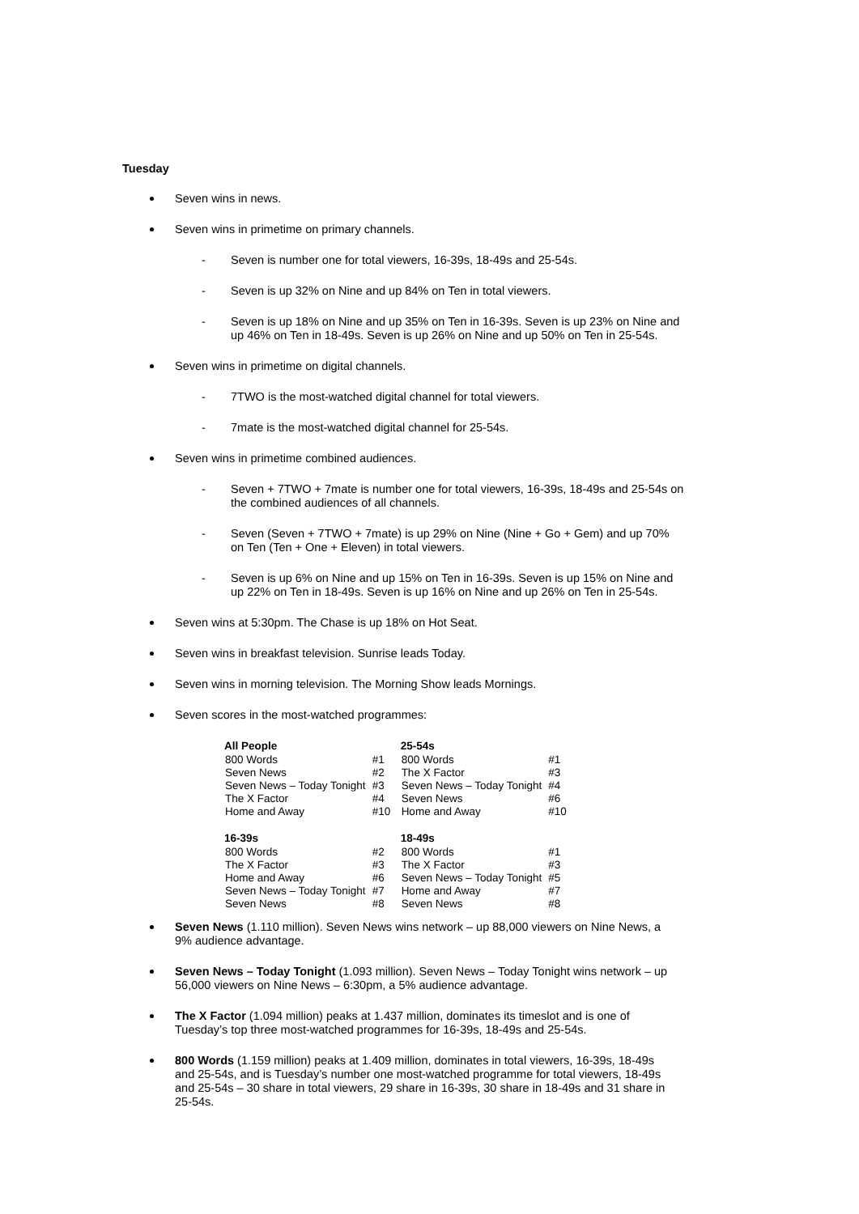Tuesday
Seven wins in news.
Seven wins in primetime on primary channels.
Seven is number one for total viewers, 16-39s, 18-49s and 25-54s.
Seven is up 32% on Nine and up 84% on Ten in total viewers.
Seven is up 18% on Nine and up 35% on Ten in 16-39s. Seven is up 23% on Nine and up 46% on Ten in 18-49s. Seven is up 26% on Nine and up 50% on Ten in 25-54s.
Seven wins in primetime on digital channels.
7TWO is the most-watched digital channel for total viewers.
7mate is the most-watched digital channel for 25-54s.
Seven wins in primetime combined audiences.
Seven + 7TWO + 7mate is number one for total viewers, 16-39s, 18-49s and 25-54s on the combined audiences of all channels.
Seven (Seven + 7TWO + 7mate) is up 29% on Nine (Nine + Go + Gem) and up 70% on Ten (Ten + One + Eleven) in total viewers.
Seven is up 6% on Nine and up 15% on Ten in 16-39s. Seven is up 15% on Nine and up 22% on Ten in 18-49s. Seven is up 16% on Nine and up 26% on Ten in 25-54s.
Seven wins at 5:30pm. The Chase is up 18% on Hot Seat.
Seven wins in breakfast television. Sunrise leads Today.
Seven wins in morning television. The Morning Show leads Mornings.
Seven scores in the most-watched programmes:
| All People | | 25-54s | |
| 800 Words | #1 | 800 Words | #1 |
| Seven News | #2 | The X Factor | #3 |
| Seven News – Today Tonight | #3 | Seven News – Today Tonight | #4 |
| The X Factor | #4 | Seven News | #6 |
| Home and Away | #10 | Home and Away | #10 |
| 16-39s | | 18-49s | |
| 800 Words | #2 | 800 Words | #1 |
| The X Factor | #3 | The X Factor | #3 |
| Home and Away | #6 | Seven News – Today Tonight | #5 |
| Seven News – Today Tonight | #7 | Home and Away | #7 |
| Seven News | #8 | Seven News | #8 |
Seven News (1.110 million). Seven News wins network – up 88,000 viewers on Nine News, a 9% audience advantage.
Seven News – Today Tonight (1.093 million). Seven News – Today Tonight wins network – up 56,000 viewers on Nine News – 6:30pm, a 5% audience advantage.
The X Factor (1.094 million) peaks at 1.437 million, dominates its timeslot and is one of Tuesday’s top three most-watched programmes for 16-39s, 18-49s and 25-54s.
800 Words (1.159 million) peaks at 1.409 million, dominates in total viewers, 16-39s, 18-49s and 25-54s, and is Tuesday’s number one most-watched programme for total viewers, 18-49s and 25-54s – 30 share in total viewers, 29 share in 16-39s, 30 share in 18-49s and 31 share in 25-54s.